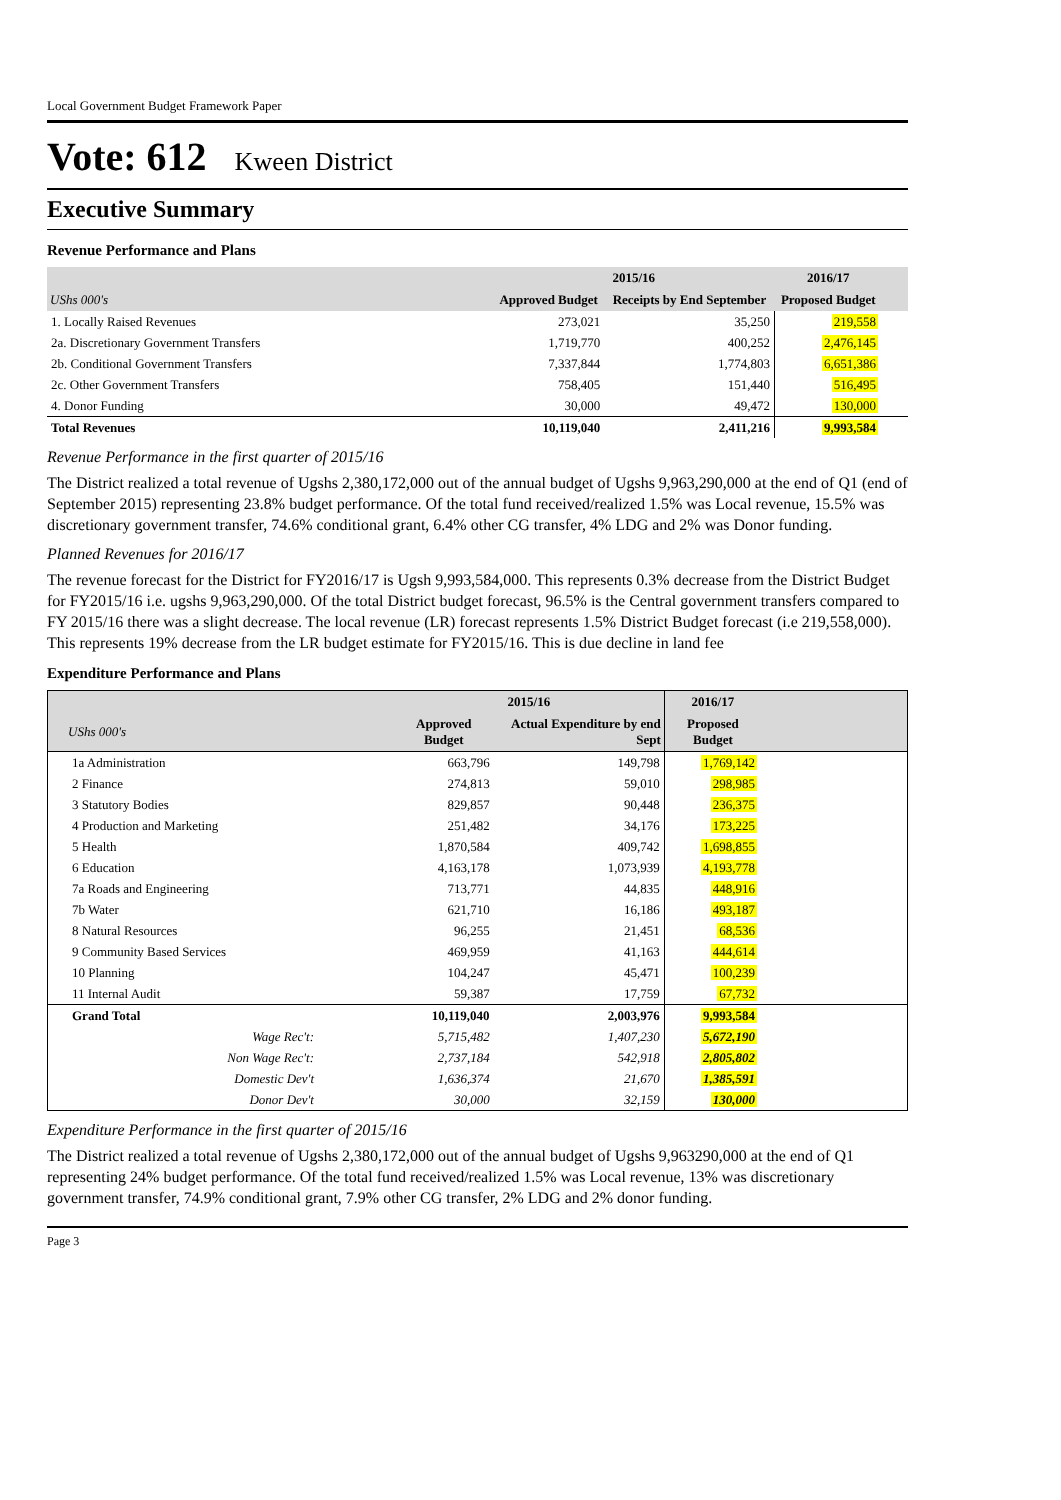Local Government Budget Framework Paper
Vote: 612 Kween District
Executive Summary
Revenue Performance and Plans
| | 2015/16 | | 2016/17 | |
| --- | --- | --- | --- | --- |
| UShs 000's | Approved Budget | Receipts by End September | Proposed Budget | |
| 1. Locally Raised Revenues | 273,021 | 35,250 | 219,558 | |
| 2a. Discretionary Government Transfers | 1,719,770 | 400,252 | 2,476,145 | |
| 2b. Conditional Government Transfers | 7,337,844 | 1,774,803 | 6,651,386 | |
| 2c. Other Government Transfers | 758,405 | 151,440 | 516,495 | |
| 4. Donor Funding | 30,000 | 49,472 | 130,000 | |
| Total Revenues | 10,119,040 | 2,411,216 | 9,993,584 | |
Revenue Performance in the first quarter of 2015/16
The District realized a total revenue of Ugshs 2,380,172,000 out of the annual budget of Ugshs 9,963,290,000 at the end of Q1 (end of September 2015) representing 23.8% budget performance. Of the total fund received/realized 1.5% was Local revenue, 15.5% was discretionary government transfer, 74.6% conditional grant, 6.4% other CG transfer, 4% LDG and 2% was Donor funding.
Planned Revenues for 2016/17
The revenue forecast for the District for FY2016/17 is Ugsh 9,993,584,000. This represents 0.3% decrease from the District Budget for FY2015/16 i.e. ugshs 9,963,290,000. Of the total District budget forecast, 96.5% is the Central government transfers compared to FY 2015/16 there was a slight decrease. The local revenue (LR) forecast represents 1.5% District Budget forecast (i.e 219,558,000). This represents 19% decrease from the LR budget estimate for FY2015/16. This is due decline in land fee
Expenditure Performance and Plans
| | 2015/16 | | 2016/17 | |
| --- | --- | --- | --- | --- |
| UShs 000's | Approved Budget | Actual Expenditure by end Sept | Proposed Budget | |
| 1a Administration | 663,796 | 149,798 | 1,769,142 | |
| 2 Finance | 274,813 | 59,010 | 298,985 | |
| 3 Statutory Bodies | 829,857 | 90,448 | 236,375 | |
| 4 Production and Marketing | 251,482 | 34,176 | 173,225 | |
| 5 Health | 1,870,584 | 409,742 | 1,698,855 | |
| 6 Education | 4,163,178 | 1,073,939 | 4,193,778 | |
| 7a Roads and Engineering | 713,771 | 44,835 | 448,916 | |
| 7b Water | 621,710 | 16,186 | 493,187 | |
| 8 Natural Resources | 96,255 | 21,451 | 68,536 | |
| 9 Community Based Services | 469,959 | 41,163 | 444,614 | |
| 10 Planning | 104,247 | 45,471 | 100,239 | |
| 11 Internal Audit | 59,387 | 17,759 | 67,732 | |
| Grand Total | 10,119,040 | 2,003,976 | 9,993,584 | |
| Wage Rec't: | 5,715,482 | 1,407,230 | 5,672,190 | |
| Non Wage Rec't: | 2,737,184 | 542,918 | 2,805,802 | |
| Domestic Dev't | 1,636,374 | 21,670 | 1,385,591 | |
| Donor Dev't | 30,000 | 32,159 | 130,000 | |
Expenditure Performance in the first quarter of 2015/16
The District realized a total revenue of Ugshs 2,380,172,000 out of the annual budget of Ugshs 9,963290,000 at the end of Q1 representing 24% budget performance. Of the total fund received/realized 1.5% was Local revenue, 13% was discretionary government transfer, 74.9% conditional grant, 7.9% other CG transfer, 2% LDG and 2% donor funding.
Page 3